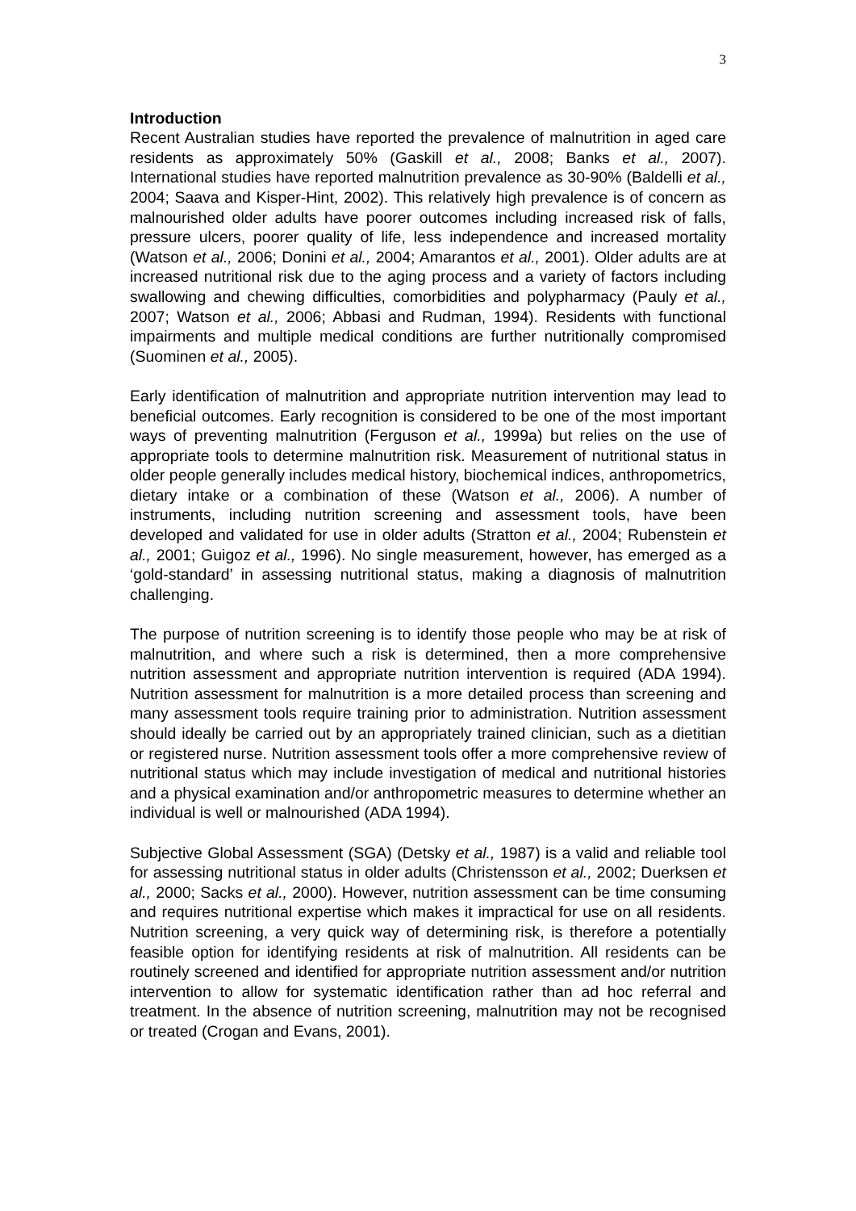3
Introduction
Recent Australian studies have reported the prevalence of malnutrition in aged care residents as approximately 50% (Gaskill et al., 2008; Banks et al., 2007). International studies have reported malnutrition prevalence as 30-90% (Baldelli et al., 2004; Saava and Kisper-Hint, 2002). This relatively high prevalence is of concern as malnourished older adults have poorer outcomes including increased risk of falls, pressure ulcers, poorer quality of life, less independence and increased mortality (Watson et al., 2006; Donini et al., 2004; Amarantos et al., 2001). Older adults are at increased nutritional risk due to the aging process and a variety of factors including swallowing and chewing difficulties, comorbidities and polypharmacy (Pauly et al., 2007; Watson et al., 2006; Abbasi and Rudman, 1994). Residents with functional impairments and multiple medical conditions are further nutritionally compromised (Suominen et al., 2005).
Early identification of malnutrition and appropriate nutrition intervention may lead to beneficial outcomes. Early recognition is considered to be one of the most important ways of preventing malnutrition (Ferguson et al., 1999a) but relies on the use of appropriate tools to determine malnutrition risk. Measurement of nutritional status in older people generally includes medical history, biochemical indices, anthropometrics, dietary intake or a combination of these (Watson et al., 2006). A number of instruments, including nutrition screening and assessment tools, have been developed and validated for use in older adults (Stratton et al., 2004; Rubenstein et al., 2001; Guigoz et al., 1996). No single measurement, however, has emerged as a ‘gold-standard’ in assessing nutritional status, making a diagnosis of malnutrition challenging.
The purpose of nutrition screening is to identify those people who may be at risk of malnutrition, and where such a risk is determined, then a more comprehensive nutrition assessment and appropriate nutrition intervention is required (ADA 1994). Nutrition assessment for malnutrition is a more detailed process than screening and many assessment tools require training prior to administration. Nutrition assessment should ideally be carried out by an appropriately trained clinician, such as a dietitian or registered nurse. Nutrition assessment tools offer a more comprehensive review of nutritional status which may include investigation of medical and nutritional histories and a physical examination and/or anthropometric measures to determine whether an individual is well or malnourished (ADA 1994).
Subjective Global Assessment (SGA) (Detsky et al., 1987) is a valid and reliable tool for assessing nutritional status in older adults (Christensson et al., 2002; Duerksen et al., 2000; Sacks et al., 2000). However, nutrition assessment can be time consuming and requires nutritional expertise which makes it impractical for use on all residents. Nutrition screening, a very quick way of determining risk, is therefore a potentially feasible option for identifying residents at risk of malnutrition. All residents can be routinely screened and identified for appropriate nutrition assessment and/or nutrition intervention to allow for systematic identification rather than ad hoc referral and treatment. In the absence of nutrition screening, malnutrition may not be recognised or treated (Crogan and Evans, 2001).